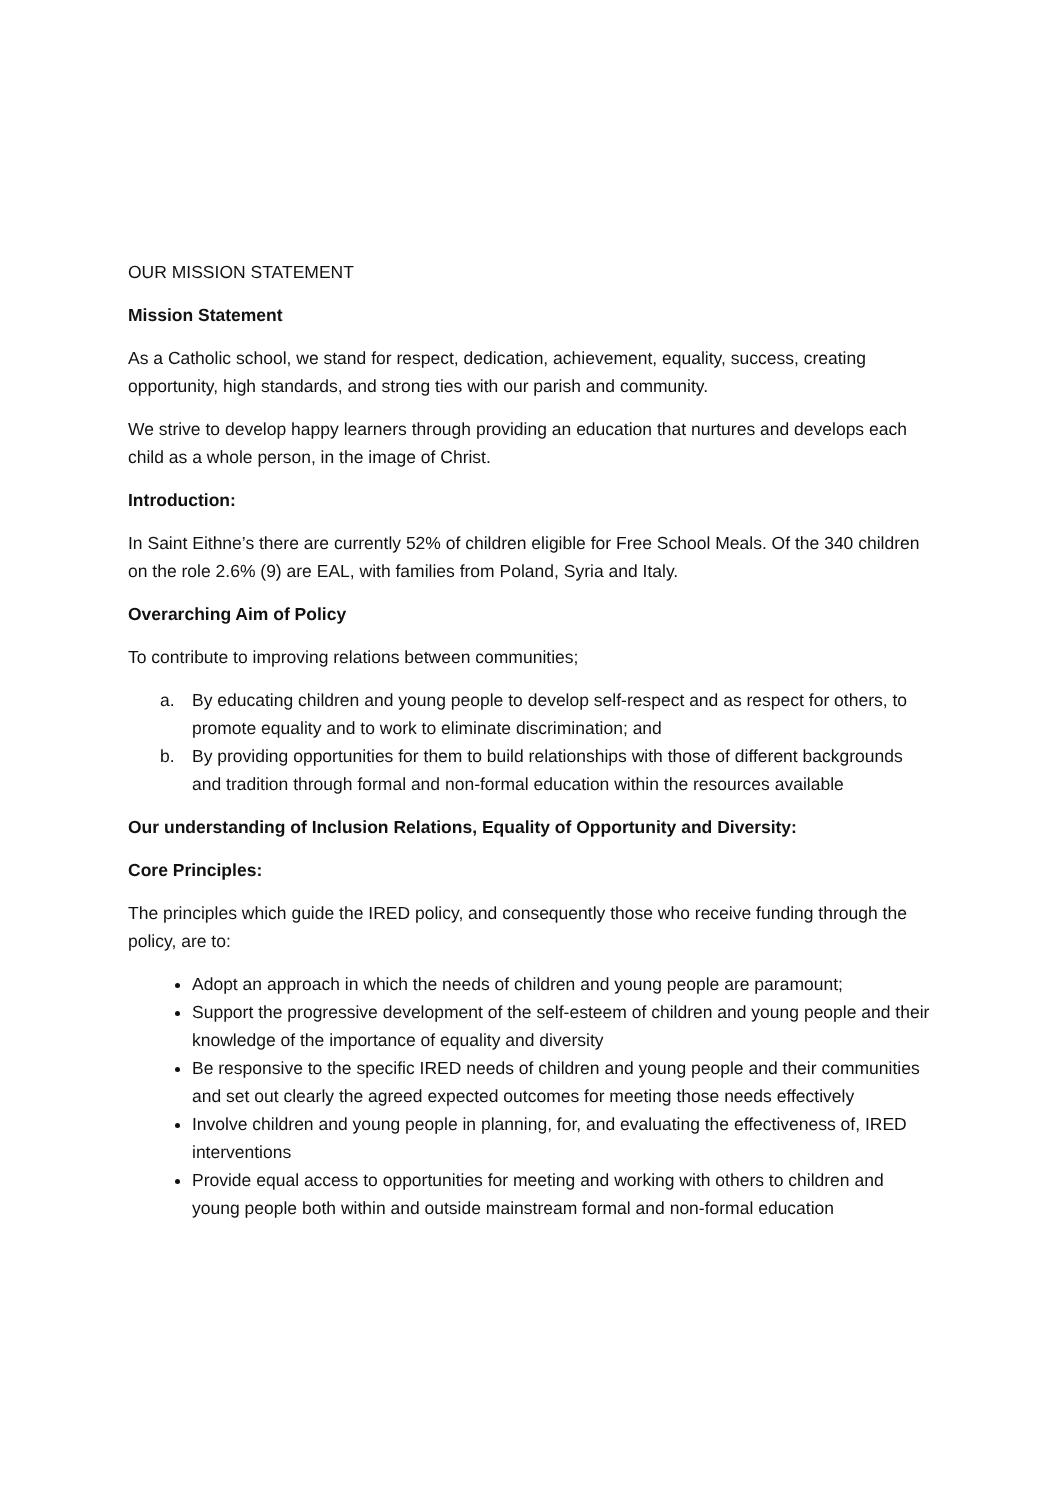OUR MISSION STATEMENT
Mission Statement
As a Catholic school, we stand for respect, dedication, achievement, equality, success, creating opportunity, high standards, and strong ties with our parish and community.
We strive to develop happy learners through providing an education that nurtures and develops each child as a whole person, in the image of Christ.
Introduction:
In Saint Eithne’s there are currently 52% of children eligible for Free School Meals. Of the 340 children on the role 2.6% (9) are EAL, with families from Poland, Syria and Italy.
Overarching Aim of Policy
To contribute to improving relations between communities;
a. By educating children and young people to develop self-respect and as respect for others, to promote equality and to work to eliminate discrimination; and
b. By providing opportunities for them to build relationships with those of different backgrounds and tradition through formal and non-formal education within the resources available
Our understanding of Inclusion Relations, Equality of Opportunity and Diversity:
Core Principles:
The principles which guide the IRED policy, and consequently those who receive funding through the policy, are to:
Adopt an approach in which the needs of children and young people are paramount;
Support the progressive development of the self-esteem of children and young people and their knowledge of the importance of equality and diversity
Be responsive to the specific IRED needs of children and young people and their communities and set out clearly the agreed expected outcomes for meeting those needs effectively
Involve children and young people in planning, for, and evaluating the effectiveness of, IRED interventions
Provide equal access to opportunities for meeting and working with others to children and young people both within and outside mainstream formal and non-formal education